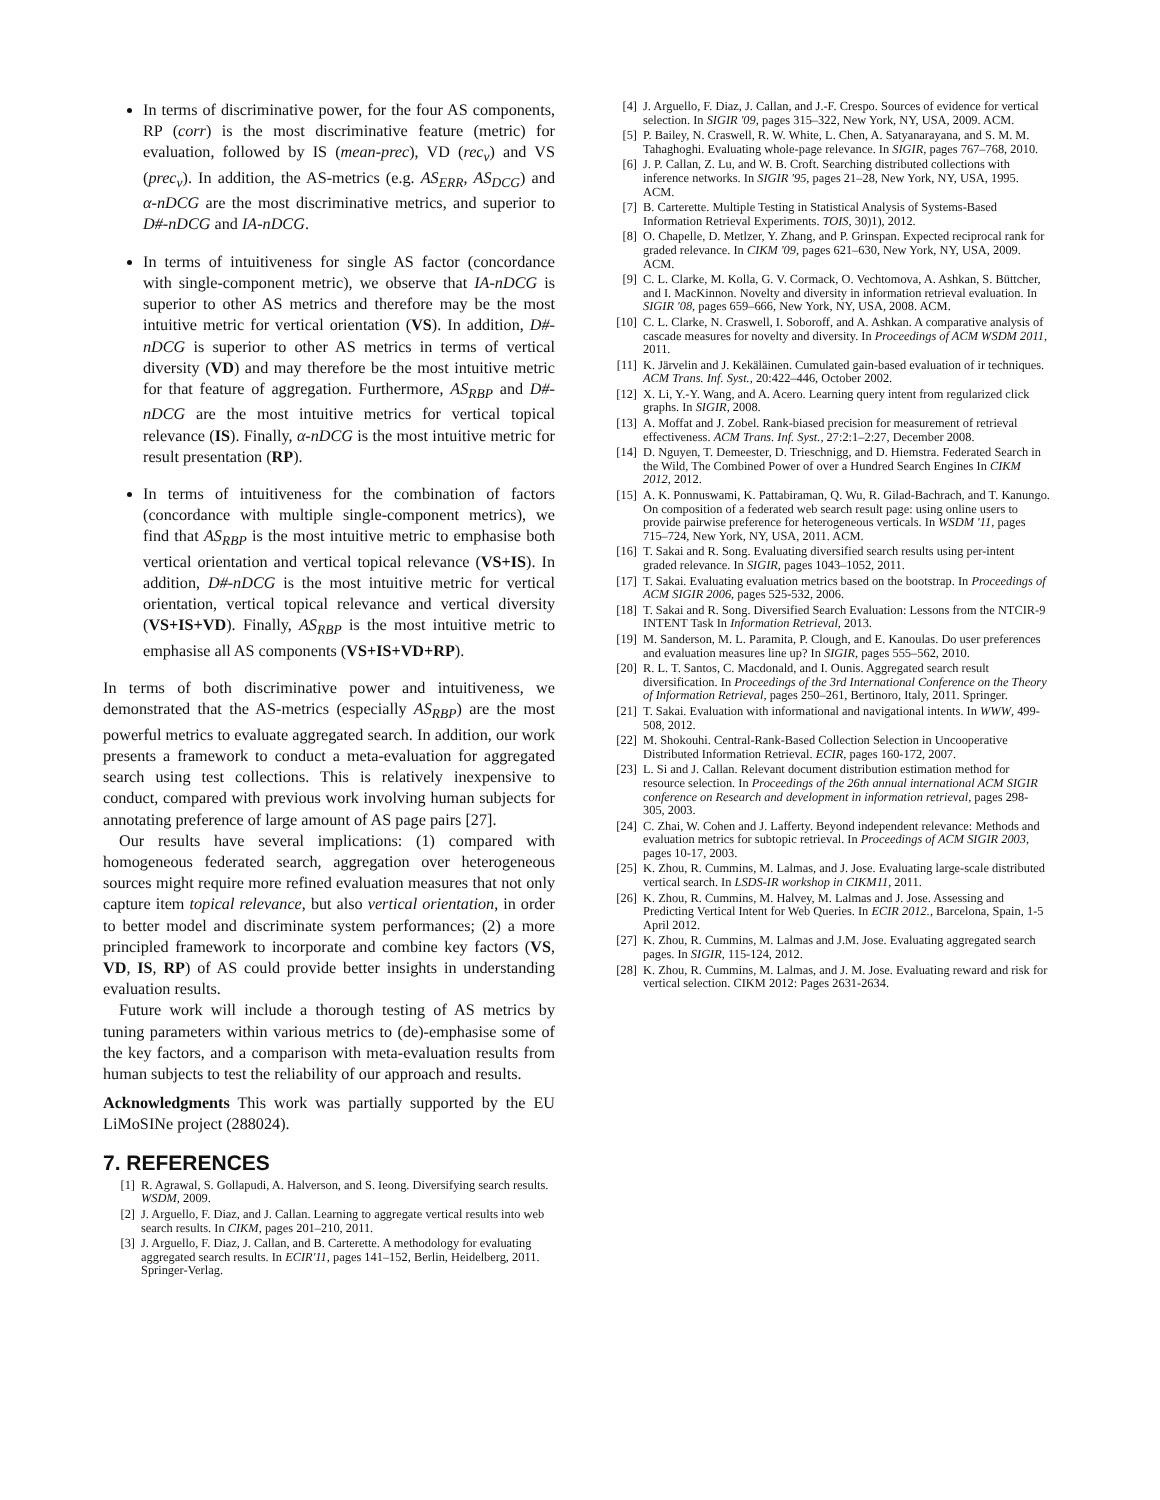In terms of discriminative power, for the four AS components, RP (corr) is the most discriminative feature (metric) for evaluation, followed by IS (mean-prec), VD (rec<sub>v</sub>) and VS (prec<sub>v</sub>). In addition, the AS-metrics (e.g. AS<sub>ERR</sub>, AS<sub>DCG</sub>) and α-nDCG are the most discriminative metrics, and superior to D#-nDCG and IA-nDCG.
In terms of intuitiveness for single AS factor (concordance with single-component metric), we observe that IA-nDCG is superior to other AS metrics and therefore may be the most intuitive metric for vertical orientation (VS). In addition, D#-nDCG is superior to other AS metrics in terms of vertical diversity (VD) and may therefore be the most intuitive metric for that feature of aggregation. Furthermore, AS<sub>RBP</sub> and D#-nDCG are the most intuitive metrics for vertical topical relevance (IS). Finally, α-nDCG is the most intuitive metric for result presentation (RP).
In terms of intuitiveness for the combination of factors (concordance with multiple single-component metrics), we find that AS<sub>RBP</sub> is the most intuitive metric to emphasise both vertical orientation and vertical topical relevance (VS+IS). In addition, D#-nDCG is the most intuitive metric for vertical orientation, vertical topical relevance and vertical diversity (VS+IS+VD). Finally, AS<sub>RBP</sub> is the most intuitive metric to emphasise all AS components (VS+IS+VD+RP).
In terms of both discriminative power and intuitiveness, we demonstrated that the AS-metrics (especially AS<sub>RBP</sub>) are the most powerful metrics to evaluate aggregated search. In addition, our work presents a framework to conduct a meta-evaluation for aggregated search using test collections. This is relatively inexpensive to conduct, compared with previous work involving human subjects for annotating preference of large amount of AS page pairs [27].
Our results have several implications: (1) compared with homogeneous federated search, aggregation over heterogeneous sources might require more refined evaluation measures that not only capture item topical relevance, but also vertical orientation, in order to better model and discriminate system performances; (2) a more principled framework to incorporate and combine key factors (VS, VD, IS, RP) of AS could provide better insights in understanding evaluation results.
Future work will include a thorough testing of AS metrics by tuning parameters within various metrics to (de)-emphasise some of the key factors, and a comparison with meta-evaluation results from human subjects to test the reliability of our approach and results.
Acknowledgments This work was partially supported by the EU LiMoSINe project (288024).
7. REFERENCES
[1] R. Agrawal, S. Gollapudi, A. Halverson, and S. Ieong. Diversifying search results. WSDM, 2009.
[2] J. Arguello, F. Diaz, and J. Callan. Learning to aggregate vertical results into web search results. In CIKM, pages 201–210, 2011.
[3] J. Arguello, F. Diaz, J. Callan, and B. Carterette. A methodology for evaluating aggregated search results. In ECIR'11, pages 141–152, Berlin, Heidelberg, 2011. Springer-Verlag.
[4] J. Arguello, F. Diaz, J. Callan, and J.-F. Crespo. Sources of evidence for vertical selection. In SIGIR '09, pages 315–322, New York, NY, USA, 2009. ACM.
[5] P. Bailey, N. Craswell, R. W. White, L. Chen, A. Satyanarayana, and S. M. M. Tahaghoghi. Evaluating whole-page relevance. In SIGIR, pages 767–768, 2010.
[6] J. P. Callan, Z. Lu, and W. B. Croft. Searching distributed collections with inference networks. In SIGIR '95, pages 21–28, New York, NY, USA, 1995. ACM.
[7] B. Carterette. Multiple Testing in Statistical Analysis of Systems-Based Information Retrieval Experiments. TOIS, 30)1), 2012.
[8] O. Chapelle, D. Metlzer, Y. Zhang, and P. Grinspan. Expected reciprocal rank for graded relevance. In CIKM '09, pages 621–630, New York, NY, USA, 2009. ACM.
[9] C. L. Clarke, M. Kolla, G. V. Cormack, O. Vechtomova, A. Ashkan, S. Büttcher, and I. MacKinnon. Novelty and diversity in information retrieval evaluation. In SIGIR '08, pages 659–666, New York, NY, USA, 2008. ACM.
[10] C. L. Clarke, N. Craswell, I. Soboroff, and A. Ashkan. A comparative analysis of cascade measures for novelty and diversity. In Proceedings of ACM WSDM 2011, 2011.
[11] K. Järvelin and J. Kekäläinen. Cumulated gain-based evaluation of ir techniques. ACM Trans. Inf. Syst., 20:422–446, October 2002.
[12] X. Li, Y.-Y. Wang, and A. Acero. Learning query intent from regularized click graphs. In SIGIR, 2008.
[13] A. Moffat and J. Zobel. Rank-biased precision for measurement of retrieval effectiveness. ACM Trans. Inf. Syst., 27:2:1–2:27, December 2008.
[14] D. Nguyen, T. Demeester, D. Trieschnigg, and D. Hiemstra. Federated Search in the Wild, The Combined Power of over a Hundred Search Engines In CIKM 2012, 2012.
[15] A. K. Ponnuswami, K. Pattabiraman, Q. Wu, R. Gilad-Bachrach, and T. Kanungo. On composition of a federated web search result page: using online users to provide pairwise preference for heterogeneous verticals. In WSDM '11, pages 715–724, New York, NY, USA, 2011. ACM.
[16] T. Sakai and R. Song. Evaluating diversified search results using per-intent graded relevance. In SIGIR, pages 1043–1052, 2011.
[17] T. Sakai. Evaluating evaluation metrics based on the bootstrap. In Proceedings of ACM SIGIR 2006, pages 525-532, 2006.
[18] T. Sakai and R. Song. Diversified Search Evaluation: Lessons from the NTCIR-9 INTENT Task In Information Retrieval, 2013.
[19] M. Sanderson, M. L. Paramita, P. Clough, and E. Kanoulas. Do user preferences and evaluation measures line up? In SIGIR, pages 555–562, 2010.
[20] R. L. T. Santos, C. Macdonald, and I. Ounis. Aggregated search result diversification. In Proceedings of the 3rd International Conference on the Theory of Information Retrieval, pages 250–261, Bertinoro, Italy, 2011. Springer.
[21] T. Sakai. Evaluation with informational and navigational intents. In WWW, 499-508, 2012.
[22] M. Shokouhi. Central-Rank-Based Collection Selection in Uncooperative Distributed Information Retrieval. ECIR, pages 160-172, 2007.
[23] L. Si and J. Callan. Relevant document distribution estimation method for resource selection. In Proceedings of the 26th annual international ACM SIGIR conference on Research and development in information retrieval, pages 298-305, 2003.
[24] C. Zhai, W. Cohen and J. Lafferty. Beyond independent relevance: Methods and evaluation metrics for subtopic retrieval. In Proceedings of ACM SIGIR 2003, pages 10-17, 2003.
[25] K. Zhou, R. Cummins, M. Lalmas, and J. Jose. Evaluating large-scale distributed vertical search. In LSDS-IR workshop in CIKM11, 2011.
[26] K. Zhou, R. Cummins, M. Halvey, M. Lalmas and J. Jose. Assessing and Predicting Vertical Intent for Web Queries. In ECIR 2012., Barcelona, Spain, 1-5 April 2012.
[27] K. Zhou, R. Cummins, M. Lalmas and J.M. Jose. Evaluating aggregated search pages. In SIGIR, 115-124, 2012.
[28] K. Zhou, R. Cummins, M. Lalmas, and J. M. Jose. Evaluating reward and risk for vertical selection. CIKM 2012: Pages 2631-2634.